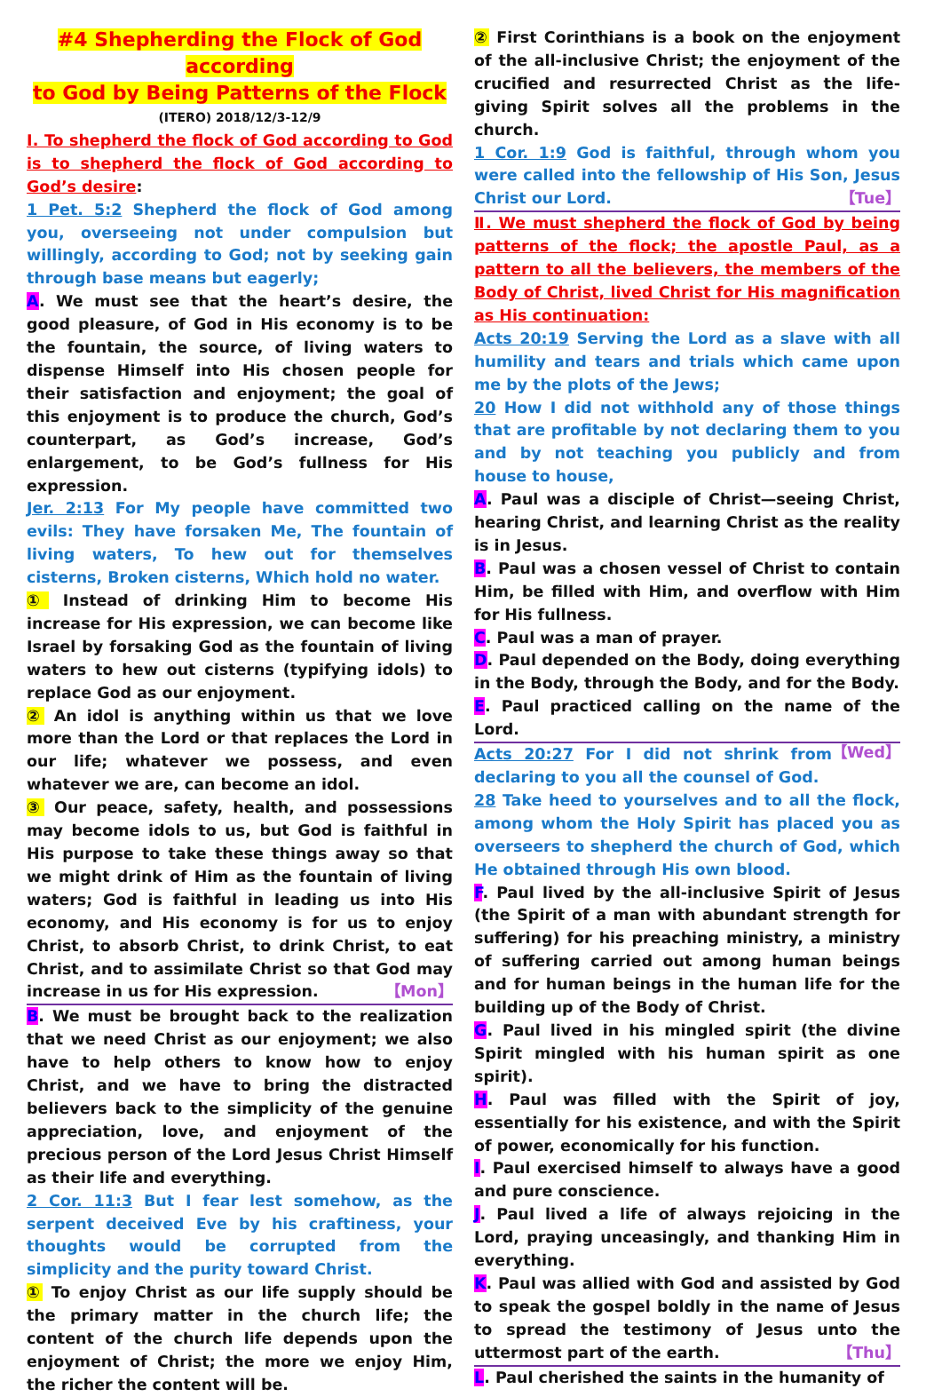#4 Shepherding the Flock of God according
to God by Being Patterns of the Flock
(ITERO) 2018/12/3-12/9
Ⅰ. To shepherd the flock of God according to God is to shepherd the flock of God according to God’s desire:
1 Pet. 5:2 Shepherd the flock of God among you, overseeing not under compulsion but willingly, according to God; not by seeking gain through base means but eagerly;
A. We must see that the heart’s desire, the good pleasure, of God in His economy is to be the fountain, the source, of living waters to dispense Himself into His chosen people for their satisfaction and enjoyment; the goal of this enjoyment is to produce the church, God’s counterpart, as God’s increase, God’s enlargement, to be God’s fullness for His expression.
Jer. 2:13 For My people have committed two evils: They have forsaken Me, The fountain of living waters, To hew out for themselves cisterns, Broken cisterns, Which hold no water.
① Instead of drinking Him to become His increase for His expression, we can become like Israel by forsaking God as the fountain of living waters to hew out cisterns (typifying idols) to replace God as our enjoyment.
② An idol is anything within us that we love more than the Lord or that replaces the Lord in our life; whatever we possess, and even whatever we are, can become an idol.
③ Our peace, safety, health, and possessions may become idols to us, but God is faithful in His purpose to take these things away so that we might drink of Him as the fountain of living waters; God is faithful in leading us into His economy, and His economy is for us to enjoy Christ, to absorb Christ, to drink Christ, to eat Christ, and to assimilate Christ so that God may increase in us for His expression. 【Mon】
B. We must be brought back to the realization that we need Christ as our enjoyment; we also have to help others to know how to enjoy Christ, and we have to bring the distracted believers back to the simplicity of the genuine appreciation, love, and enjoyment of the precious person of the Lord Jesus Christ Himself as their life and everything.
2 Cor. 11:3 But I fear lest somehow, as the serpent deceived Eve by his craftiness, your thoughts would be corrupted from the simplicity and the purity toward Christ.
① To enjoy Christ as our life supply should be the primary matter in the church life; the content of the church life depends upon the enjoyment of Christ; the more we enjoy Him, the richer the content will be.
② First Corinthians is a book on the enjoyment of the all-inclusive Christ; the enjoyment of the crucified and resurrected Christ as the life-giving Spirit solves all the problems in the church.
1 Cor. 1:9 God is faithful, through whom you were called into the fellowship of His Son, Jesus Christ our Lord. 【Tue】
Ⅱ. We must shepherd the flock of God by being patterns of the flock; the apostle Paul, as a pattern to all the believers, the members of the Body of Christ, lived Christ for His magnification as His continuation:
Acts 20:19 Serving the Lord as a slave with all humility and tears and trials which came upon me by the plots of the Jews;
20 How I did not withhold any of those things that are profitable by not declaring them to you and by not teaching you publicly and from house to house,
A. Paul was a disciple of Christ—seeing Christ, hearing Christ, and learning Christ as the reality is in Jesus.
B. Paul was a chosen vessel of Christ to contain Him, be filled with Him, and overflow with Him for His fullness.
C. Paul was a man of prayer.
D. Paul depended on the Body, doing everything in the Body, through the Body, and for the Body.
E. Paul practiced calling on the name of the Lord.
【Wed】
Acts 20:27 For I did not shrink from declaring to you all the counsel of God.
28 Take heed to yourselves and to all the flock, among whom the Holy Spirit has placed you as overseers to shepherd the church of God, which He obtained through His own blood.
F. Paul lived by the all-inclusive Spirit of Jesus (the Spirit of a man with abundant strength for suffering) for his preaching ministry, a ministry of suffering carried out among human beings and for human beings in the human life for the building up of the Body of Christ.
G. Paul lived in his mingled spirit (the divine Spirit mingled with his human spirit as one spirit).
H. Paul was filled with the Spirit of joy, essentially for his existence, and with the Spirit of power, economically for his function.
I. Paul exercised himself to always have a good and pure conscience.
J. Paul lived a life of always rejoicing in the Lord, praying unceasingly, and thanking Him in everything.
K. Paul was allied with God and assisted by God to speak the gospel boldly in the name of Jesus to spread the testimony of Jesus unto the uttermost part of the earth. 【Thu】
L. Paul cherished the saints in the humanity of